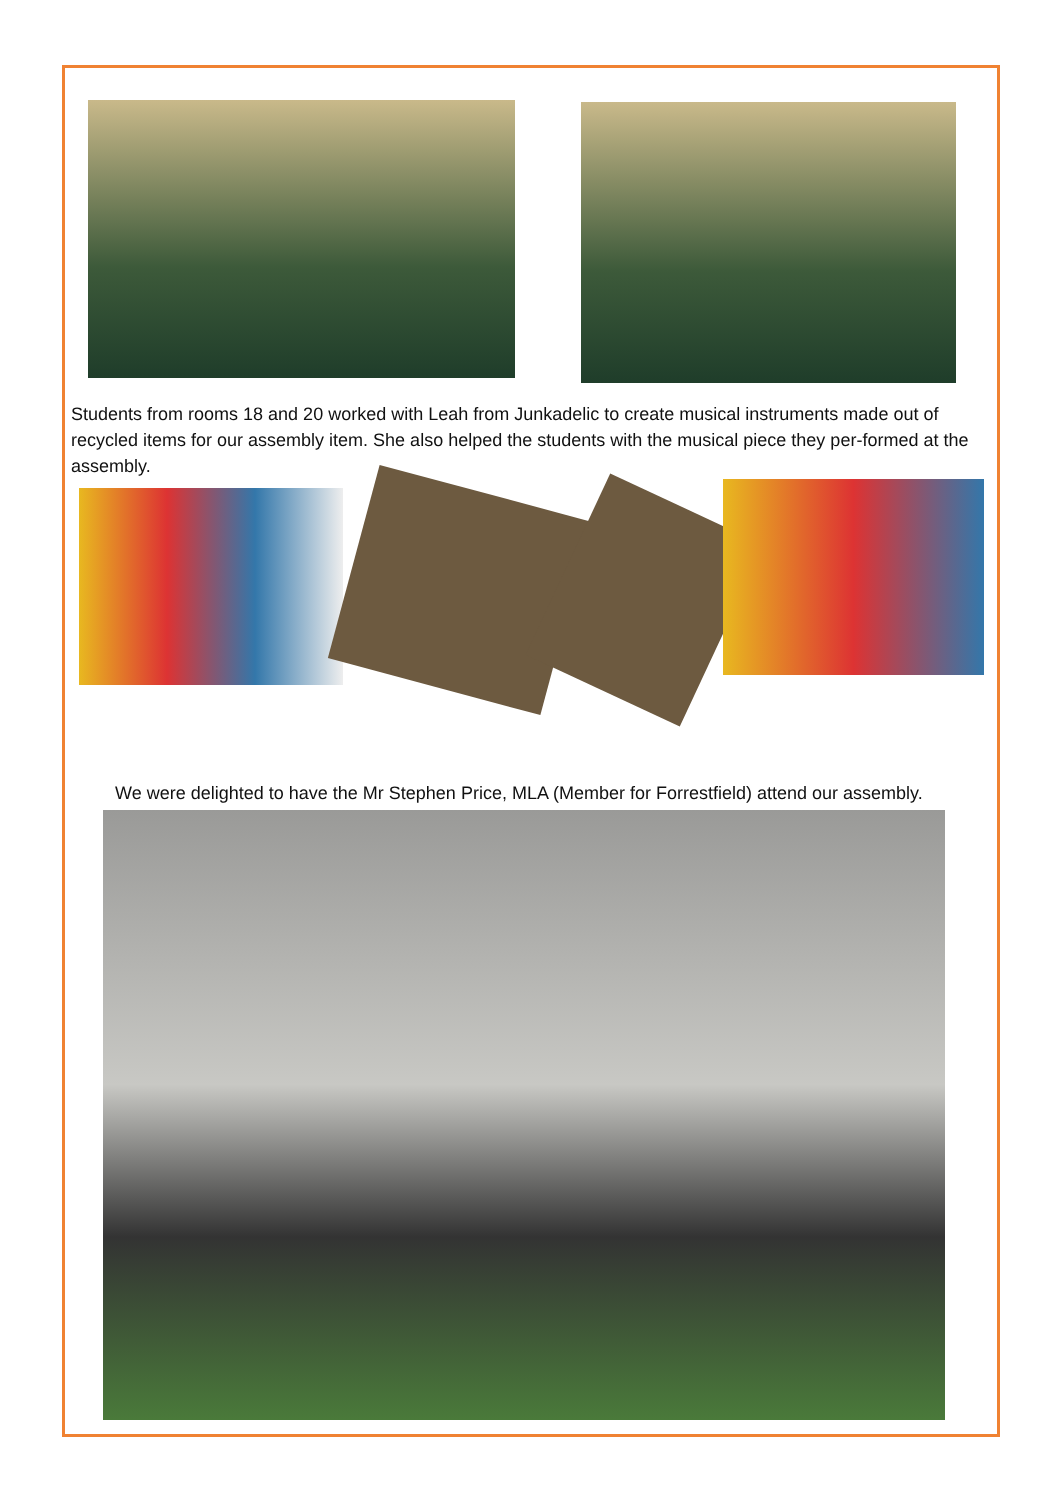Students from rooms 18 and 20 worked with Leah from Junkadelic to create musical instruments made out of recycled items for our assembly item. She also helped the students with the musical piece they per-formed at the assembly.
We were delighted to have the Mr Stephen Price, MLA (Member for Forrestfield) attend our assembly.